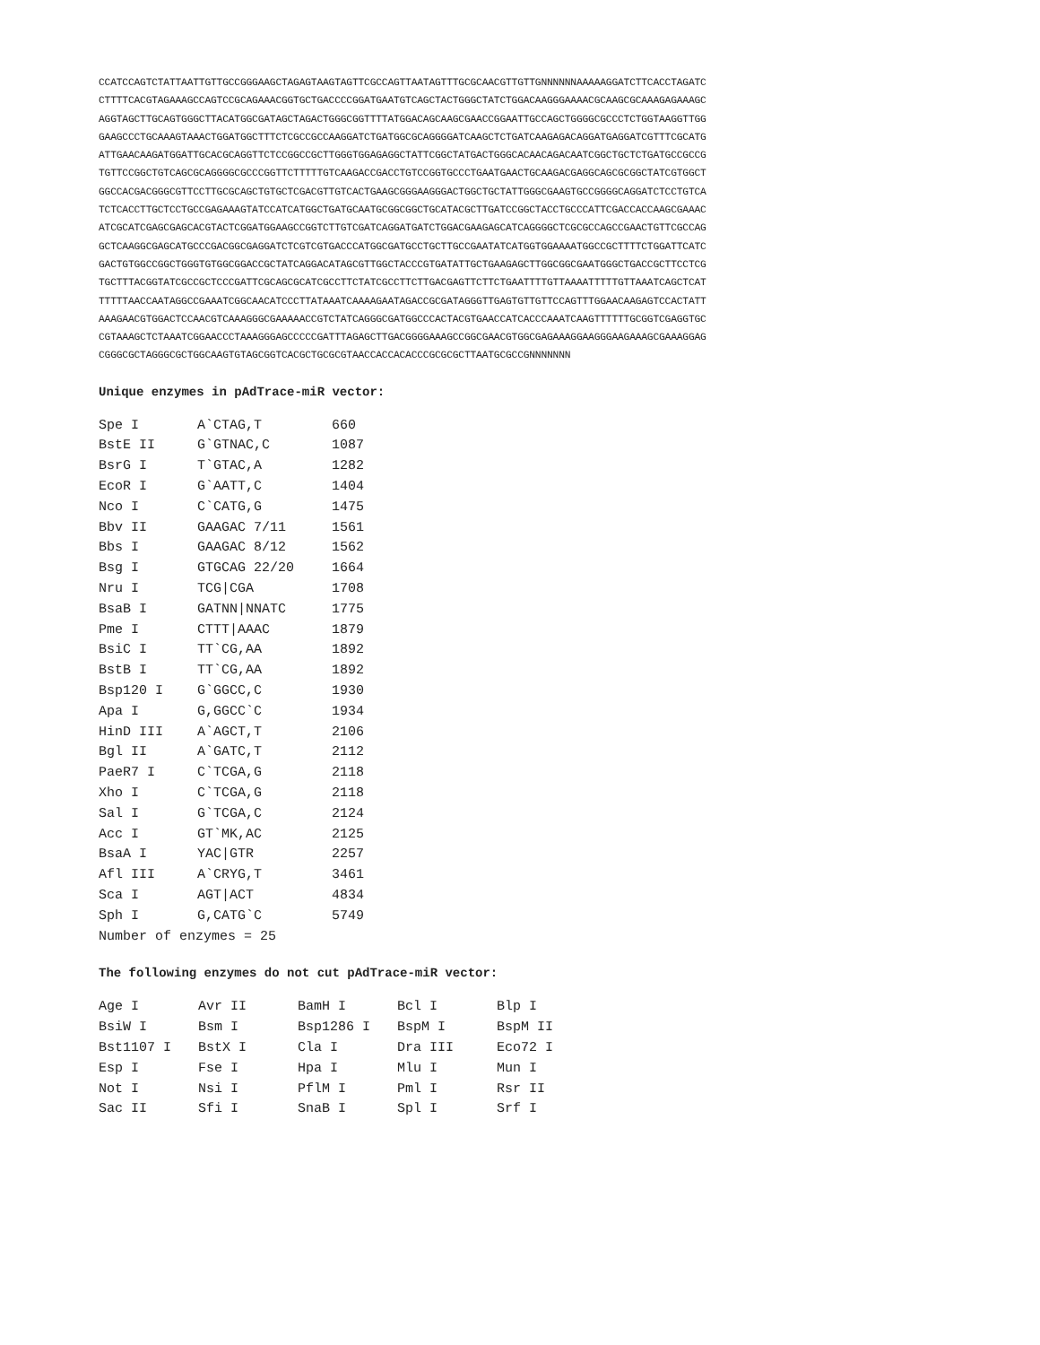CCATCCAGTCTATTAATTGTTGCCGGGAAGCTAGAGTAAGTAGTTCGCCAGTTAATAGTTTGCGCAACGTTGTTGNNNNNNAAAAAGGATCTTCACCTAGATC CTTTTCACGTAGAAAGCCAGTCCGCAGAAACGGTGCTGACCCCGGATGAATGTCAGCTACTGGGCTATCTGGACAAGGGAAAACGCAAGCGCAAAGAGAAAGC AGGTAGCTTGCAGTGGGCTTACATGGCGATAGCTAGACTGGGCGGTTTTATGGACAGCAAGCGAACCGGAATTGCCAGCTGGGGCGCCCTCTGGTAAGGTTGG GAAGCCCTGCAAAGTAAACTGGATGGCTTTCTCGCCGCCAAGGATCTGATGGCGCAGGGGATCAAGCTCTGATCAAGAGACAGGATGAGGATCGTTTCGCATG ATTGAACAAGATGGATTGCACGCAGGTTCTCCGGCCGCTTGGGTGGAGAGGCTATTCGGCTATGACTGGGCACAACAGACAATCGGCTGCTCTGATGCCGCCG TGTTCCGGCTGTCAGCGCAGGGGCGCCCGGTTCTTTTTGTCAAGACCGACCTGTCCGGTGCCCTGAATGAACTGCAAGACGAGGCAGCGCGGCTATCGTGGCT GGCCACGACGGGCGTTCCTTGCGCAGCTGTGCTCGACGTTGTCACTGAAGCGGGAAGGGACTGGCTGCTATTGGGCGAAGTGCCGGGGCAGGATCTCCTGTCA TCTCACCTTGCTCCTGCCGAGAAAGTATCCATCATGGCTGATGCAATGCGGCGGCTGCATACGCTTGATCCGGCTACCTGCCCATTCGACCACCAAGCGAAAC ATCGCATCGAGCGAGCACGTACTCGGATGGAAGCCGGTCTTGTCGATCAGGATGATCTGGACGAAGAGCATCAGGGGCTCGCGCCAGCCGAACTGTTCGCCAG GCTCAAGGCGAGCATGCCCGACGGCGAGGATCTCGTCGTGACCCATGGCGATGCCTGCTTGCCGAATATCATGGTGGAAAATGGCCGCTTTTCTGGATTCATC GACTGTGGCCGGCTGGGTGTGGCGGACCGCTATCAGGACATAGCGTTGGCTACCCGTGATATTGCTGAAGAGCTTGGCGGCGAATGGGCTGACCGCTTCCTCG TGCTTTACGGTATCGCCGCTCCCGATTCGCAGCGCATCGCCTTCTATCGCCTTCTTGACGAGTTCTTCTGAATTTTGTTAAAATTTTTGTTAAATCAGCTCAT TTTTTAACCAATAGGCCGAAATCGGCAACATCCCTTATAAATCAAAAGAATAGACCGCGATAGGGTTGAGTGTTGTTCCAGTTTGGAACAAGAGTCCACTATT AAAGAACGTGGACTCCAACGTCAAAGGGCGAAAAACCGTCTATCAGGGCGATGGCCCACTACGTGAACCATCACCCAAATCAAGTTTTTTGCGGTCGAGGTGC CGTAAAGCTCTAAATCGGAACCCTAAAGGGAGCCCCCGATTTAGAGCTTGACGGGGAAAGCCGGCGAACGTGGCGAGAAAGGAAGGGAAGAAAGCGAAAGGAG CGGGCGCTAGGGCGCTGGCAAGTGTAGCGGTCACGCTGCGCGTAACCACCACACCCGCGCGCTTAATGCGCCGNNNNNNN
Unique enzymes in pAdTrace-miR vector:
| Spe I | A`CTAG,T | 660 |
| BstE II | G`GTNAC,C | 1087 |
| BsrG I | T`GTAC,A | 1282 |
| EcoR I | G`AATT,C | 1404 |
| Nco I | C`CATG,G | 1475 |
| Bbv II | GAAGAC 7/11 | 1561 |
| Bbs I | GAAGAC 8/12 | 1562 |
| Bsg I | GTGCAG 22/20 | 1664 |
| Nru I | TCG/CGA | 1708 |
| BsaB I | GATNN/NNATC | 1775 |
| Pme I | CTTT/AAAC | 1879 |
| BsiC I | TT`CG,AA | 1892 |
| BstB I | TT`CG,AA | 1892 |
| Bsp120 I | G`GGCC,C | 1930 |
| Apa I | G,GGCC`C | 1934 |
| HinD III | A`AGCT,T | 2106 |
| Bgl II | A`GATC,T | 2112 |
| PaeR7 I | C`TCGA,G | 2118 |
| Xho I | C`TCGA,G | 2118 |
| Sal I | G`TCGA,C | 2124 |
| Acc I | GT`MK,AC | 2125 |
| BsaA I | YAC/GTR | 2257 |
| Afl III | A`CRYG,T | 3461 |
| Sca I | AGT/ACT | 4834 |
| Sph I | G,CATG`C | 5749 |
| Number of enzymes = 25 | | |
The following enzymes do not cut pAdTrace-miR vector:
| Age I | Avr II | BamH I | Bcl I | Blp I |
| BsiW I | Bsm I | Bsp1286 I | BspM I | BspM II |
| Bst1107 I | BstX I | Cla I | Dra III | Eco72 I |
| Esp I | Fse I | Hpa I | Mlu I | Mun I |
| Not I | Nsi I | PflM I | Pml I | Rsr II |
| Sac II | Sfi I | SnaB I | Spl I | Srf I |